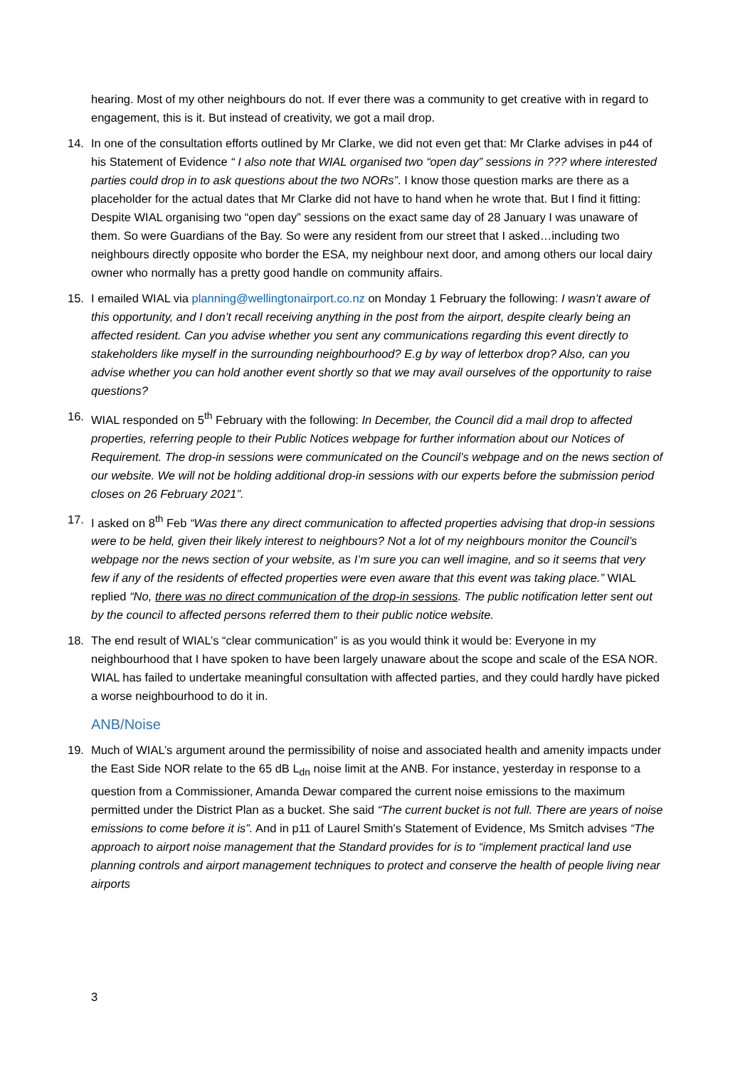hearing. Most of my other neighbours do not. If ever there was a community to get creative with in regard to engagement, this is it. But instead of creativity, we got a mail drop.
14. In one of the consultation efforts outlined by Mr Clarke, we did not even get that: Mr Clarke advises in p44 of his Statement of Evidence “ I also note that WIAL organised two “open day” sessions in ??? where interested parties could drop in to ask questions about the two NORs”. I know those question marks are there as a placeholder for the actual dates that Mr Clarke did not have to hand when he wrote that. But I find it fitting: Despite WIAL organising two “open day” sessions on the exact same day of 28 January I was unaware of them. So were Guardians of the Bay. So were any resident from our street that I asked…including two neighbours directly opposite who border the ESA, my neighbour next door, and among others our local dairy owner who normally has a pretty good handle on community affairs.
15. I emailed WIAL via planning@wellingtonairport.co.nz on Monday 1 February the following: I wasn’t aware of this opportunity, and I don’t recall receiving anything in the post from the airport, despite clearly being an affected resident. Can you advise whether you sent any communications regarding this event directly to stakeholders like myself in the surrounding neighbourhood? E.g by way of letterbox drop? Also, can you advise whether you can hold another event shortly so that we may avail ourselves of the opportunity to raise questions?
16. WIAL responded on 5<sup>th</sup> February with the following: In December, the Council did a mail drop to affected properties, referring people to their Public Notices webpage for further information about our Notices of Requirement. The drop-in sessions were communicated on the Council’s webpage and on the news section of our website. We will not be holding additional drop-in sessions with our experts before the submission period closes on 26 February 2021”.
17. I asked on 8<sup>th</sup> Feb “Was there any direct communication to affected properties advising that drop-in sessions were to be held, given their likely interest to neighbours? Not a lot of my neighbours monitor the Council’s webpage nor the news section of your website, as I’m sure you can well imagine, and so it seems that very few if any of the residents of effected properties were even aware that this event was taking place.” WIAL replied “No, there was no direct communication of the drop-in sessions. The public notification letter sent out by the council to affected persons referred them to their public notice website.
18. The end result of WIAL’s “clear communication” is as you would think it would be: Everyone in my neighbourhood that I have spoken to have been largely unaware about the scope and scale of the ESA NOR. WIAL has failed to undertake meaningful consultation with affected parties, and they could hardly have picked a worse neighbourhood to do it in.
ANB/Noise
19. Much of WIAL’s argument around the permissibility of noise and associated health and amenity impacts under the East Side NOR relate to the 65 dB L<sub>dn</sub> noise limit at the ANB. For instance, yesterday in response to a question from a Commissioner, Amanda Dewar compared the current noise emissions to the maximum permitted under the District Plan as a bucket. She said “The current bucket is not full. There are years of noise emissions to come before it is”. And in p11 of Laurel Smith’s Statement of Evidence, Ms Smitch advises “The approach to airport noise management that the Standard provides for is to “implement practical land use planning controls and airport management techniques to protect and conserve the health of people living near airports
3